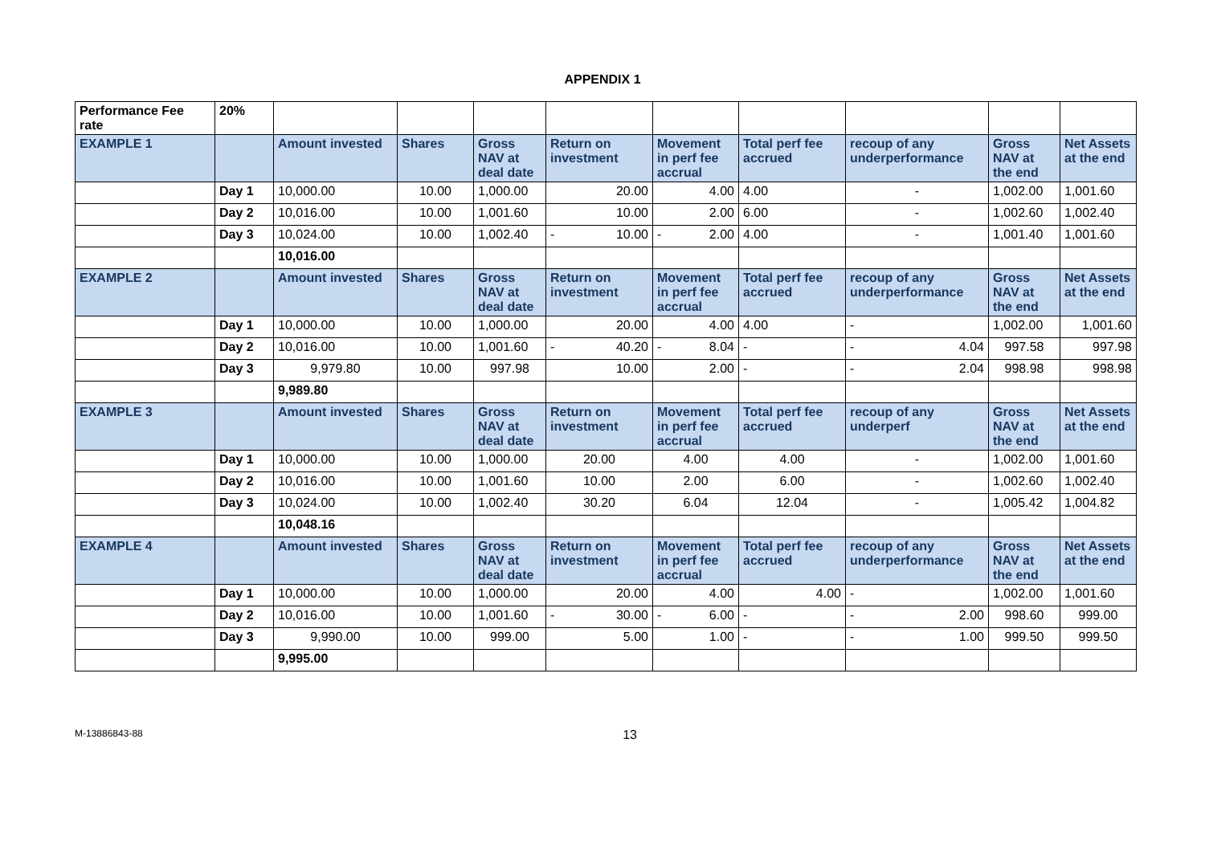APPENDIX 1
| Performance Fee rate | 20% | | | | | | | | | |
| EXAMPLE 1 | | Amount invested | Shares | Gross NAV at deal date | Return on investment | Movement in perf fee accrual | Total perf fee accrued | recoup of any underperformance | Gross NAV at the end | Net Assets at the end |
| | Day 1 | 10,000.00 | 10.00 | 1,000.00 | 20.00 | 4.00 | 4.00 | - | 1,002.00 | 1,001.60 |
| | Day 2 | 10,016.00 | 10.00 | 1,001.60 | 10.00 | 2.00 | 6.00 | - | 1,002.60 | 1,002.40 |
| | Day 3 | 10,024.00 | 10.00 | 1,002.40 | - 10.00 | - 2.00 | 4.00 | - | 1,001.40 | 1,001.60 |
| | | 10,016.00 | | | | | | | | |
| EXAMPLE 2 | | Amount invested | Shares | Gross NAV at deal date | Return on investment | Movement in perf fee accrual | Total perf fee accrued | recoup of any underperformance | Gross NAV at the end | Net Assets at the end |
| | Day 1 | 10,000.00 | 10.00 | 1,000.00 | 20.00 | 4.00 | 4.00 | - | 1,002.00 | 1,001.60 |
| | Day 2 | 10,016.00 | 10.00 | 1,001.60 | - 40.20 | - 8.04 | - | - 4.04 | 997.58 | 997.98 |
| | Day 3 | 9,979.80 | 10.00 | 997.98 | 10.00 | 2.00 | - | - 2.04 | 998.98 | 998.98 |
| | | 9,989.80 | | | | | | | | |
| EXAMPLE 3 | | Amount invested | Shares | Gross NAV at deal date | Return on investment | Movement in perf fee accrual | Total perf fee accrued | recoup of any underperf | Gross NAV at the end | Net Assets at the end |
| | Day 1 | 10,000.00 | 10.00 | 1,000.00 | 20.00 | 4.00 | 4.00 | - | 1,002.00 | 1,001.60 |
| | Day 2 | 10,016.00 | 10.00 | 1,001.60 | 10.00 | 2.00 | 6.00 | - | 1,002.60 | 1,002.40 |
| | Day 3 | 10,024.00 | 10.00 | 1,002.40 | 30.20 | 6.04 | 12.04 | - | 1,005.42 | 1,004.82 |
| | | 10,048.16 | | | | | | | | |
| EXAMPLE 4 | | Amount invested | Shares | Gross NAV at deal date | Return on investment | Movement in perf fee accrual | Total perf fee accrued | recoup of any underperformance | Gross NAV at the end | Net Assets at the end |
| | Day 1 | 10,000.00 | 10.00 | 1,000.00 | 20.00 | 4.00 | 4.00 | - | 1,002.00 | 1,001.60 |
| | Day 2 | 10,016.00 | 10.00 | 1,001.60 | - 30.00 | - 6.00 | - | - 2.00 | 998.60 | 999.00 |
| | Day 3 | 9,990.00 | 10.00 | 999.00 | 5.00 | 1.00 | - | - 1.00 | 999.50 | 999.50 |
| | | 9,995.00 | | | | | | | | |
M-13886843-88 13